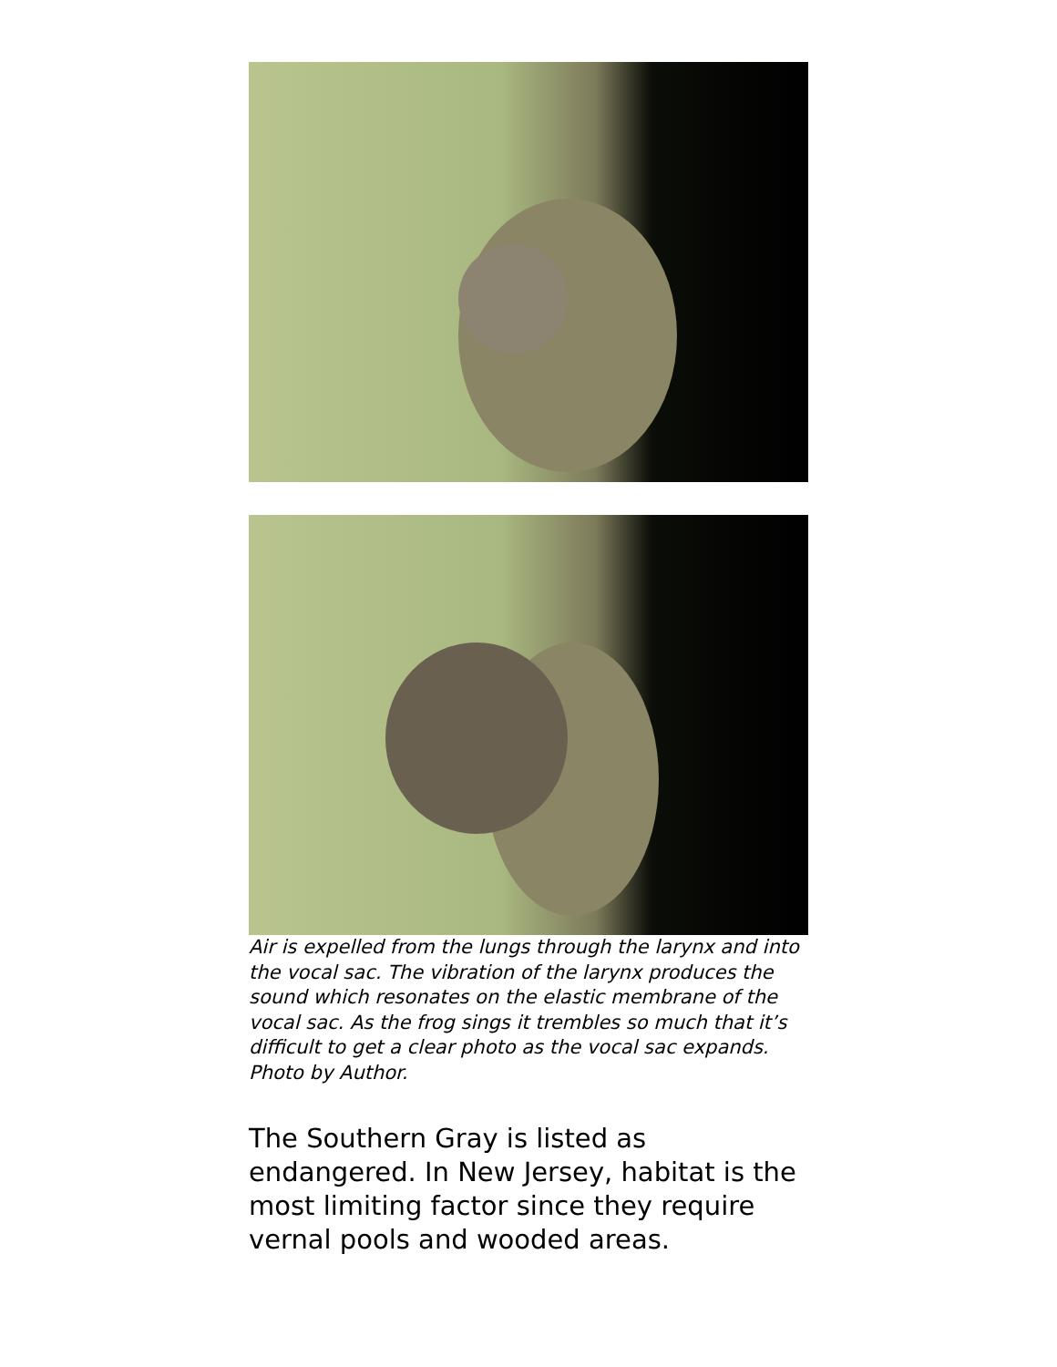Air is expelled from the lungs through the larynx and into the vocal sac. The vibration of the larynx produces the sound which resonates on the elastic membrane of the vocal sac. As the frog sings it trembles so much that it’s difficult to get a clear photo as the vocal sac expands.
Photo by Author.
The Southern Gray is listed as endangered. In New Jersey, habitat is the most limiting factor since they require vernal pools and wooded areas.